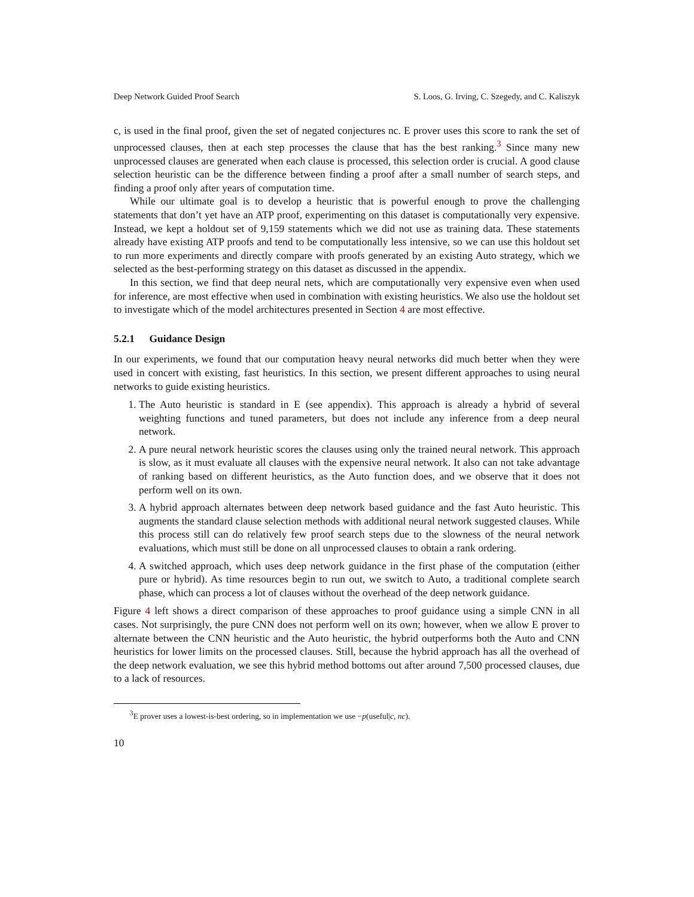Deep Network Guided Proof Search S. Loos, G. Irving, C. Szegedy, and C. Kaliszyk
c, is used in the final proof, given the set of negated conjectures nc. E prover uses this score to rank the set of unprocessed clauses, then at each step processes the clause that has the best ranking.<sup>3</sup> Since many new unprocessed clauses are generated when each clause is processed, this selection order is crucial. A good clause selection heuristic can be the difference between finding a proof after a small number of search steps, and finding a proof only after years of computation time.
While our ultimate goal is to develop a heuristic that is powerful enough to prove the challenging statements that don’t yet have an ATP proof, experimenting on this dataset is computationally very expensive. Instead, we kept a holdout set of 9,159 statements which we did not use as training data. These statements already have existing ATP proofs and tend to be computationally less intensive, so we can use this holdout set to run more experiments and directly compare with proofs generated by an existing Auto strategy, which we selected as the best-performing strategy on this dataset as discussed in the appendix.
In this section, we find that deep neural nets, which are computationally very expensive even when used for inference, are most effective when used in combination with existing heuristics. We also use the holdout set to investigate which of the model architectures presented in Section 4 are most effective.
5.2.1 Guidance Design
In our experiments, we found that our computation heavy neural networks did much better when they were used in concert with existing, fast heuristics. In this section, we present different approaches to using neural networks to guide existing heuristics.
1. The Auto heuristic is standard in E (see appendix). This approach is already a hybrid of several weighting functions and tuned parameters, but does not include any inference from a deep neural network.
2. A pure neural network heuristic scores the clauses using only the trained neural network. This approach is slow, as it must evaluate all clauses with the expensive neural network. It also can not take advantage of ranking based on different heuristics, as the Auto function does, and we observe that it does not perform well on its own.
3. A hybrid approach alternates between deep network based guidance and the fast Auto heuristic. This augments the standard clause selection methods with additional neural network suggested clauses. While this process still can do relatively few proof search steps due to the slowness of the neural network evaluations, which must still be done on all unprocessed clauses to obtain a rank ordering.
4. A switched approach, which uses deep network guidance in the first phase of the computation (either pure or hybrid). As time resources begin to run out, we switch to Auto, a traditional complete search phase, which can process a lot of clauses without the overhead of the deep network guidance.
Figure 4 left shows a direct comparison of these approaches to proof guidance using a simple CNN in all cases. Not surprisingly, the pure CNN does not perform well on its own; however, when we allow E prover to alternate between the CNN heuristic and the Auto heuristic, the hybrid outperforms both the Auto and CNN heuristics for lower limits on the processed clauses. Still, because the hybrid approach has all the overhead of the deep network evaluation, we see this hybrid method bottoms out after around 7,500 processed clauses, due to a lack of resources.
<sup>3</sup> E prover uses a lowest-is-best ordering, so in implementation we use −p(useful|c, nc).
10